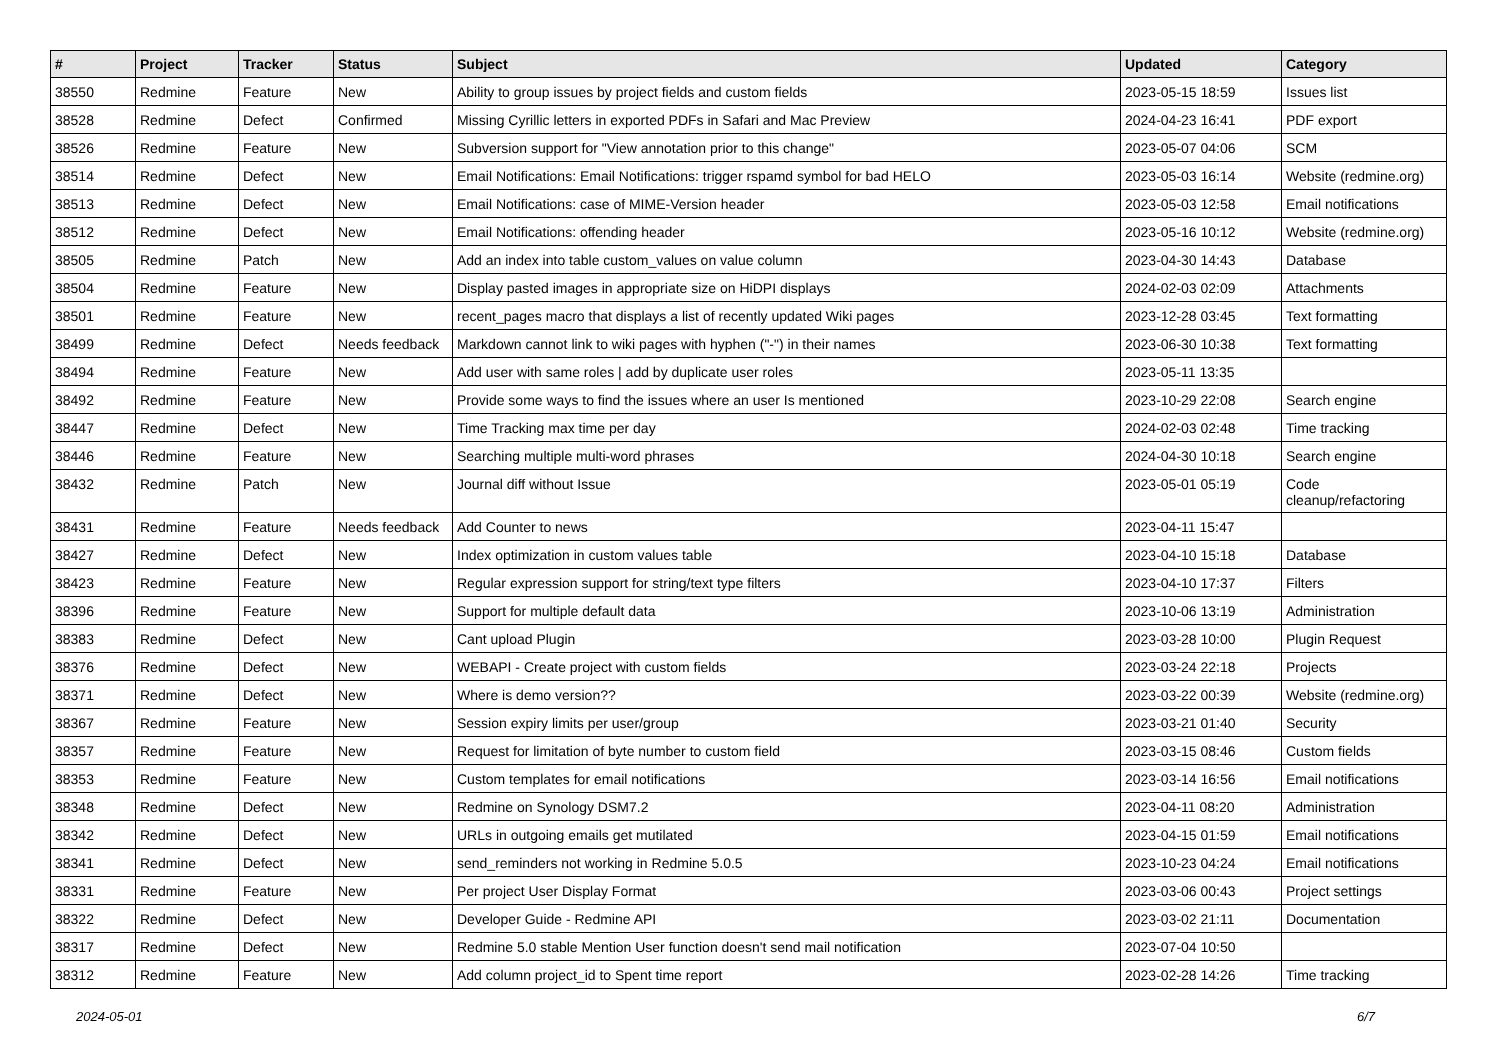| # | Project | Tracker | Status | Subject | Updated | Category |
| --- | --- | --- | --- | --- | --- | --- |
| 38550 | Redmine | Feature | New | Ability to group issues by project fields and custom fields | 2023-05-15 18:59 | Issues list |
| 38528 | Redmine | Defect | Confirmed | Missing Cyrillic letters in exported PDFs in Safari and Mac Preview | 2024-04-23 16:41 | PDF export |
| 38526 | Redmine | Feature | New | Subversion support for "View annotation prior to this change" | 2023-05-07 04:06 | SCM |
| 38514 | Redmine | Defect | New | Email Notifications: Email Notifications: trigger rspamd symbol for bad HELO | 2023-05-03 16:14 | Website (redmine.org) |
| 38513 | Redmine | Defect | New | Email Notifications: case of MIME-Version header | 2023-05-03 12:58 | Email notifications |
| 38512 | Redmine | Defect | New | Email Notifications: offending header | 2023-05-16 10:12 | Website (redmine.org) |
| 38505 | Redmine | Patch | New | Add an index into table custom_values on value column | 2023-04-30 14:43 | Database |
| 38504 | Redmine | Feature | New | Display pasted images in appropriate size on HiDPI displays | 2024-02-03 02:09 | Attachments |
| 38501 | Redmine | Feature | New | recent_pages macro that displays a list of recently updated Wiki pages | 2023-12-28 03:45 | Text formatting |
| 38499 | Redmine | Defect | Needs feedback | Markdown cannot link to wiki pages with hyphen ("-") in their names | 2023-06-30 10:38 | Text formatting |
| 38494 | Redmine | Feature | New | Add user with same roles / add by duplicate user roles | 2023-05-11 13:35 | |
| 38492 | Redmine | Feature | New | Provide some ways to find the issues where an user Is mentioned | 2023-10-29 22:08 | Search engine |
| 38447 | Redmine | Defect | New | Time Tracking max time per day | 2024-02-03 02:48 | Time tracking |
| 38446 | Redmine | Feature | New | Searching multiple multi-word phrases | 2024-04-30 10:18 | Search engine |
| 38432 | Redmine | Patch | New | Journal diff without Issue | 2023-05-01 05:19 | Code cleanup/refactoring |
| 38431 | Redmine | Feature | Needs feedback | Add Counter to news | 2023-04-11 15:47 | |
| 38427 | Redmine | Defect | New | Index optimization in custom values table | 2023-04-10 15:18 | Database |
| 38423 | Redmine | Feature | New | Regular expression support for string/text type filters | 2023-04-10 17:37 | Filters |
| 38396 | Redmine | Feature | New | Support for multiple default data | 2023-10-06 13:19 | Administration |
| 38383 | Redmine | Defect | New | Cant upload Plugin | 2023-03-28 10:00 | Plugin Request |
| 38376 | Redmine | Defect | New | WEBAPI - Create project with custom fields | 2023-03-24 22:18 | Projects |
| 38371 | Redmine | Defect | New | Where is demo version?? | 2023-03-22 00:39 | Website (redmine.org) |
| 38367 | Redmine | Feature | New | Session expiry limits per user/group | 2023-03-21 01:40 | Security |
| 38357 | Redmine | Feature | New | Request for limitation of byte number to custom field | 2023-03-15 08:46 | Custom fields |
| 38353 | Redmine | Feature | New | Custom templates for email notifications | 2023-03-14 16:56 | Email notifications |
| 38348 | Redmine | Defect | New | Redmine on Synology DSM7.2 | 2023-04-11 08:20 | Administration |
| 38342 | Redmine | Defect | New | URLs in outgoing emails get mutilated | 2023-04-15 01:59 | Email notifications |
| 38341 | Redmine | Defect | New | send_reminders not working in Redmine 5.0.5 | 2023-10-23 04:24 | Email notifications |
| 38331 | Redmine | Feature | New | Per project User Display Format | 2023-03-06 00:43 | Project settings |
| 38322 | Redmine | Defect | New | Developer Guide - Redmine API | 2023-03-02 21:11 | Documentation |
| 38317 | Redmine | Defect | New | Redmine 5.0 stable Mention User function doesn't send mail notification | 2023-07-04 10:50 | |
| 38312 | Redmine | Feature | New | Add column project_id to Spent time report | 2023-02-28 14:26 | Time tracking |
2024-05-01 6/7